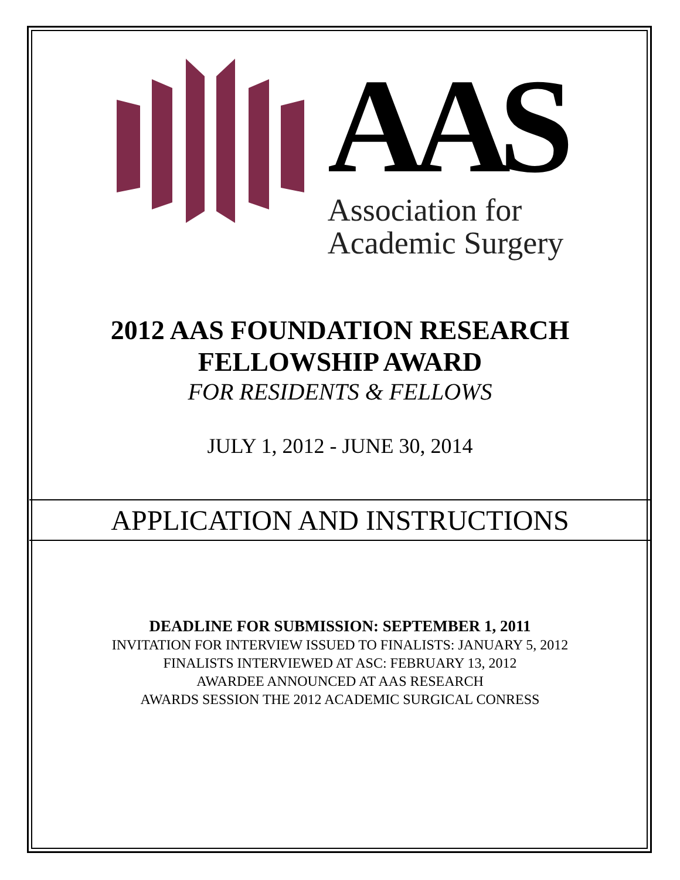AAS
Association for
Academic Surgery
2012 AAS FOUNDATION RESEARCH
FELLOWSHIP AWARD
FOR RESIDENTS & FELLOWS
JULY 1, 2012 - JUNE 30, 2014
APPLICATION AND INSTRUCTIONS
DEADLINE FOR SUBMISSION: SEPTEMBER 1, 2011
INVITATION FOR INTERVIEW ISSUED TO FINALISTS: JANUARY 5, 2012
FINALISTS INTERVIEWED AT ASC: FEBRUARY 13, 2012
AWARDEE ANNOUNCED AT AAS RESEARCH
AWARDS SESSION THE 2012 ACADEMIC SURGICAL CONRESS